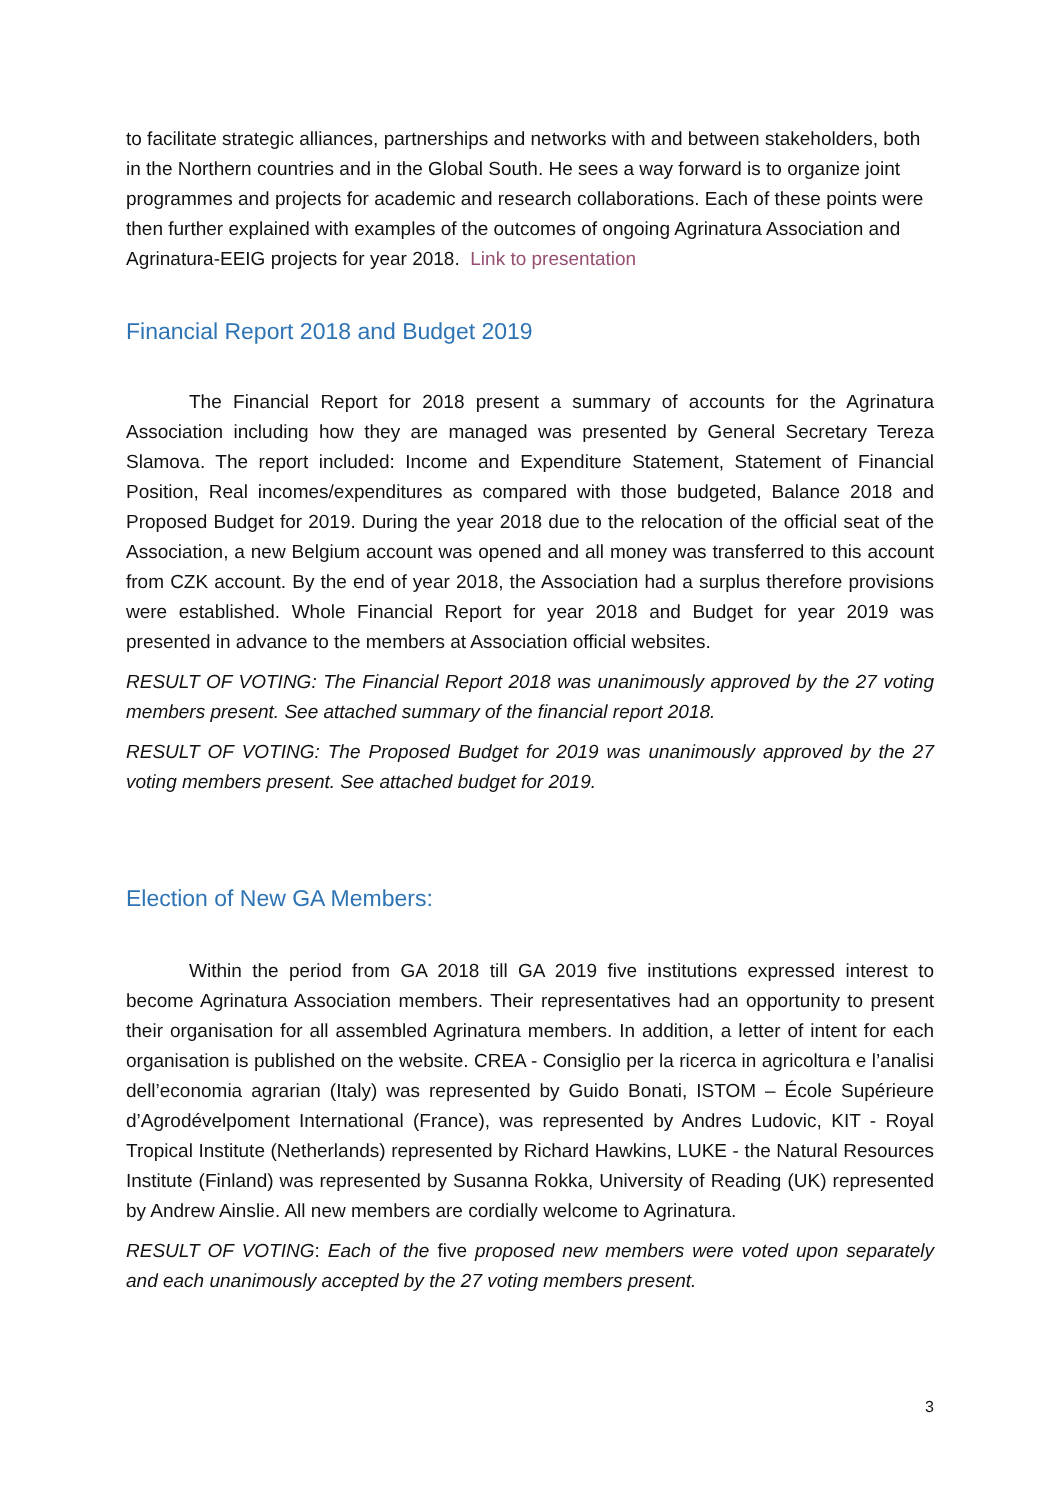to facilitate strategic alliances, partnerships and networks with and between stakeholders, both in the Northern countries and in the Global South. He sees a way forward is to organize joint programmes and projects for academic and research collaborations. Each of these points were then further explained with examples of the outcomes of ongoing Agrinatura Association and Agrinatura-EEIG projects for year 2018. Link to presentation
Financial Report 2018 and Budget 2019
The Financial Report for 2018 present a summary of accounts for the Agrinatura Association including how they are managed was presented by General Secretary Tereza Slamova. The report included: Income and Expenditure Statement, Statement of Financial Position, Real incomes/expenditures as compared with those budgeted, Balance 2018 and Proposed Budget for 2019. During the year 2018 due to the relocation of the official seat of the Association, a new Belgium account was opened and all money was transferred to this account from CZK account. By the end of year 2018, the Association had a surplus therefore provisions were established. Whole Financial Report for year 2018 and Budget for year 2019 was presented in advance to the members at Association official websites.
RESULT OF VOTING: The Financial Report 2018 was unanimously approved by the 27 voting members present. See attached summary of the financial report 2018.
RESULT OF VOTING: The Proposed Budget for 2019 was unanimously approved by the 27 voting members present. See attached budget for 2019.
Election of New GA Members:
Within the period from GA 2018 till GA 2019 five institutions expressed interest to become Agrinatura Association members. Their representatives had an opportunity to present their organisation for all assembled Agrinatura members. In addition, a letter of intent for each organisation is published on the website. CREA - Consiglio per la ricerca in agricoltura e l’analisi dell’economia agrarian (Italy) was represented by Guido Bonati, ISTOM – École Supérieure d’Agrodévelpoment International (France), was represented by Andres Ludovic, KIT - Royal Tropical Institute (Netherlands) represented by Richard Hawkins, LUKE - the Natural Resources Institute (Finland) was represented by Susanna Rokka, University of Reading (UK) represented by Andrew Ainslie. All new members are cordially welcome to Agrinatura.
RESULT OF VOTING: Each of the five proposed new members were voted upon separately and each unanimously accepted by the 27 voting members present.
3